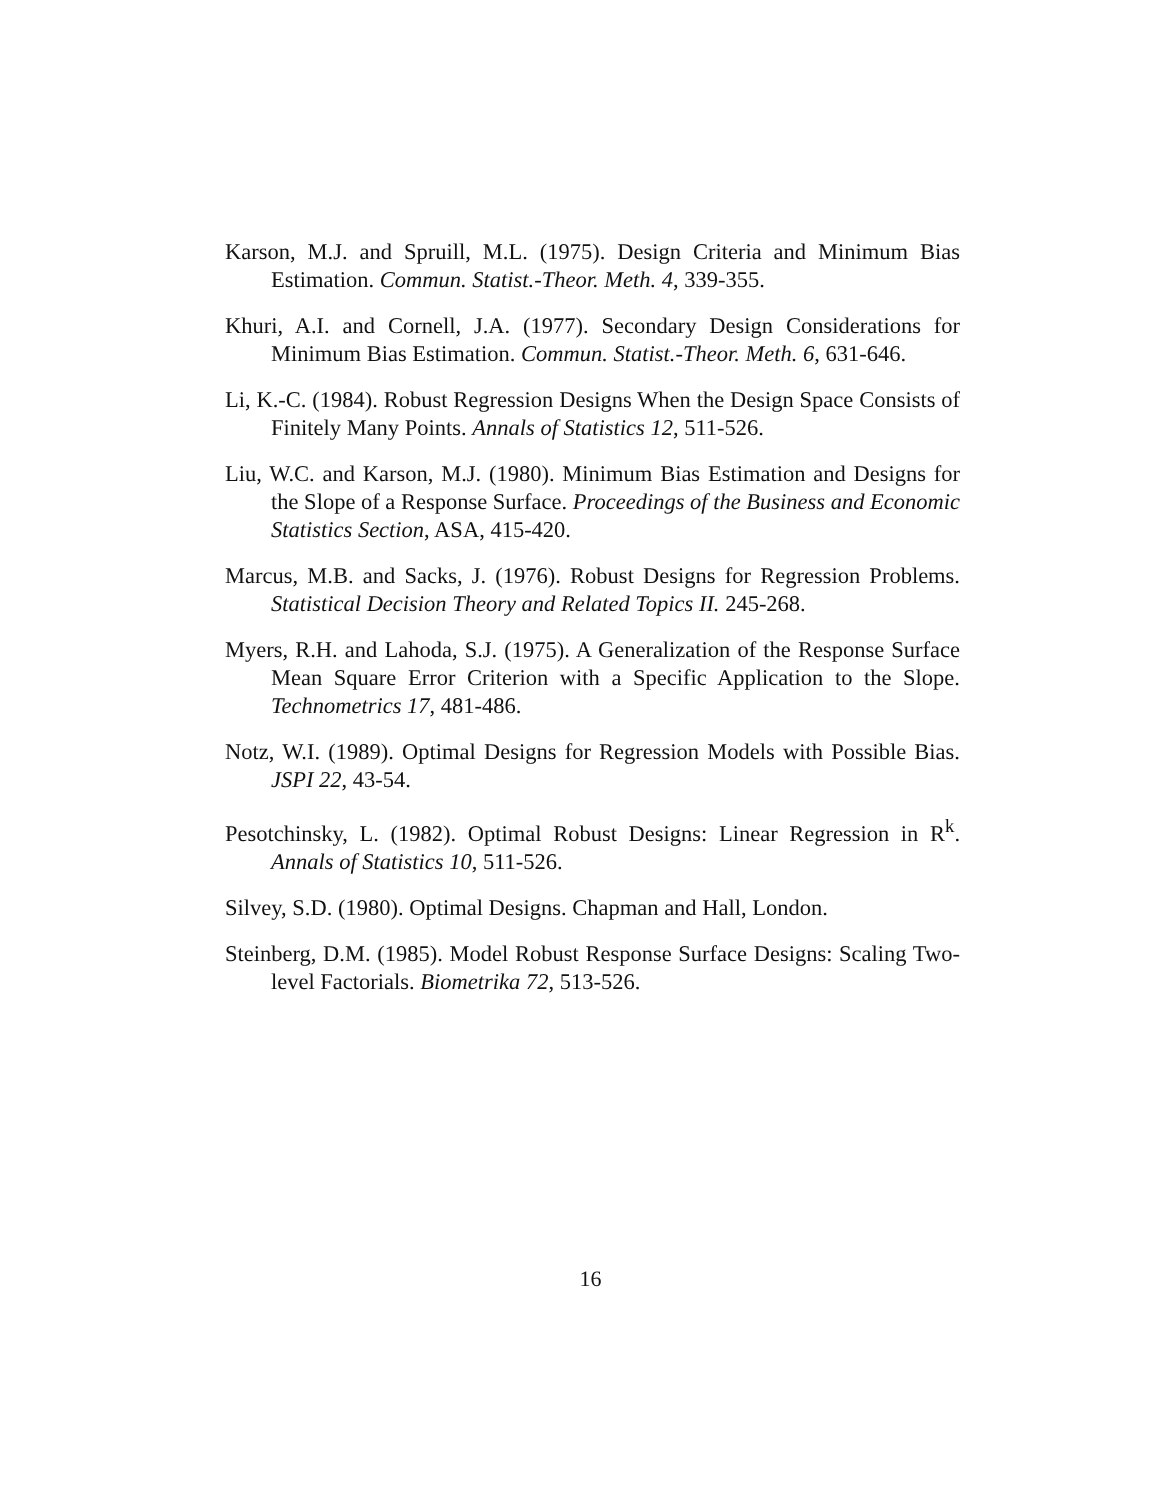Karson, M.J. and Spruill, M.L. (1975). Design Criteria and Minimum Bias Estimation. Commun. Statist.-Theor. Meth. 4, 339-355.
Khuri, A.I. and Cornell, J.A. (1977). Secondary Design Considerations for Minimum Bias Estimation. Commun. Statist.-Theor. Meth. 6, 631-646.
Li, K.-C. (1984). Robust Regression Designs When the Design Space Consists of Finitely Many Points. Annals of Statistics 12, 511-526.
Liu, W.C. and Karson, M.J. (1980). Minimum Bias Estimation and Designs for the Slope of a Response Surface. Proceedings of the Business and Economic Statistics Section, ASA, 415-420.
Marcus, M.B. and Sacks, J. (1976). Robust Designs for Regression Problems. Statistical Decision Theory and Related Topics II. 245-268.
Myers, R.H. and Lahoda, S.J. (1975). A Generalization of the Response Surface Mean Square Error Criterion with a Specific Application to the Slope. Technometrics 17, 481-486.
Notz, W.I. (1989). Optimal Designs for Regression Models with Possible Bias. JSPI 22, 43-54.
Pesotchinsky, L. (1982). Optimal Robust Designs: Linear Regression in R<sup>k</sup>. Annals of Statistics 10, 511-526.
Silvey, S.D. (1980). Optimal Designs. Chapman and Hall, London.
Steinberg, D.M. (1985). Model Robust Response Surface Designs: Scaling Two-level Factorials. Biometrika 72, 513-526.
16